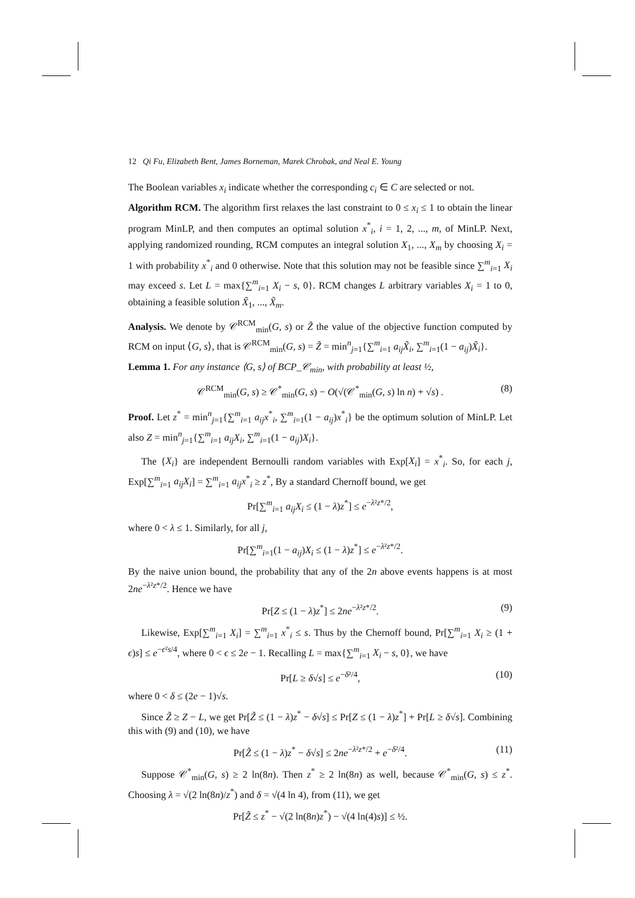12 Qi Fu, Elizabeth Bent, James Borneman, Marek Chrobak, and Neal E. Young
The Boolean variables x<sub>i</sub> indicate whether the corresponding c<sub>i</sub> ∈ C are selected or not.
Algorithm RCM. The algorithm first relaxes the last constraint to 0 ≤ x<sub>i</sub> ≤ 1 to obtain the linear program MinLP, and then computes an optimal solution x<sup>*</sup><sub>i</sub>, i = 1, 2, ..., m, of MinLP. Next, applying randomized rounding, RCM computes an integral solution X<sub>1</sub>, ..., X<sub>m</sub> by choosing X<sub>i</sub> = 1 with probability x<sup>*</sup><sub>i</sub> and 0 otherwise. Note that this solution may not be feasible since ∑<sup>m</sup><sub>i=1</sub> X<sub>i</sub> may exceed s. Let L = max{∑<sup>m</sup><sub>i=1</sub> X<sub>i</sub> − s, 0}. RCM changes L arbitrary variables X<sub>i</sub> = 1 to 0, obtaining a feasible solution X̃<sub>1</sub>, ..., X̃<sub>m</sub>.
Analysis. We denote by 𝒞<sup>RCM</sup><sub>min</sub>(G, s) or Z̃ the value of the objective function computed by RCM on input ⟨G, s⟩, that is 𝒞<sup>RCM</sup><sub>min</sub>(G, s) = Z̃ = min<sup>n</sup><sub>j=1</sub>{∑<sup>m</sup><sub>i=1</sub> a<sub>ij</sub>X̃<sub>i</sub>, ∑<sup>m</sup><sub>i=1</sub>(1 − a<sub>ij</sub>)X̃<sub>i</sub>}.
Lemma 1. For any instance ⟨G, s⟩ of BCP_𝒞<sub>min</sub>, with probability at least ½,
𝒞<sup>RCM</sup><sub>min</sub>(G, s) ≥ 𝒞<sup>*</sup><sub>min</sub>(G, s) − O(√(𝒞<sup>*</sup><sub>min</sub>(G, s) ln n) + √s) . (8)
Proof. Let z<sup>*</sup> = min<sup>n</sup><sub>j=1</sub>{∑<sup>m</sup><sub>i=1</sub> a<sub>ij</sub>x<sup>*</sup><sub>i</sub>, ∑<sup>m</sup><sub>i=1</sub>(1 − a<sub>ij</sub>)x<sup>*</sup><sub>i</sub>} be the optimum solution of MinLP. Let also Z = min<sup>n</sup><sub>j=1</sub>{∑<sup>m</sup><sub>i=1</sub> a<sub>ij</sub>X<sub>i</sub>, ∑<sup>m</sup><sub>i=1</sub>(1 − a<sub>ij</sub>)X<sub>i</sub>}.
The {X<sub>i</sub>} are independent Bernoulli random variables with Exp[X<sub>i</sub>] = x<sup>*</sup><sub>i</sub>. So, for each j, Exp[∑<sup>m</sup><sub>i=1</sub> a<sub>ij</sub>X<sub>i</sub>] = ∑<sup>m</sup><sub>i=1</sub> a<sub>ij</sub>x<sup>*</sup><sub>i</sub> ≥ z<sup>*</sup>, By a standard Chernoff bound, we get
Pr[∑<sup>m</sup><sub>i=1</sub> a<sub>ij</sub>X<sub>i</sub> ≤ (1 − λ)z<sup>*</sup>] ≤ e<sup>−λ²z*/2</sup>,
where 0 < λ ≤ 1. Similarly, for all j,
Pr[∑<sup>m</sup><sub>i=1</sub>(1 − a<sub>ij</sub>)X<sub>i</sub> ≤ (1 − λ)z<sup>*</sup>] ≤ e<sup>−λ²z*/2</sup>.
By the naive union bound, the probability that any of the 2n above events happens is at most 2ne<sup>−λ²z*/2</sup>. Hence we have
Pr[Z ≤ (1 − λ)z<sup>*</sup>] ≤ 2ne<sup>−λ²z*/2</sup>. (9)
Likewise, Exp[∑<sup>m</sup><sub>i=1</sub> X<sub>i</sub>] = ∑<sup>m</sup><sub>i=1</sub> x<sup>*</sup><sub>i</sub> ≤ s. Thus by the Chernoff bound, Pr[∑<sup>m</sup><sub>i=1</sub> X<sub>i</sub> ≥ (1 + ϵ)s] ≤ e<sup>−ϵ²s/4</sup>, where 0 < ϵ ≤ 2e − 1. Recalling L = max{∑<sup>m</sup><sub>i=1</sub> X<sub>i</sub> − s, 0}, we have
Pr[L ≥ δ√s] ≤ e<sup>−δ²/4</sup>, (10)
where 0 < δ ≤ (2e − 1)√s.
Since Z̃ ≥ Z − L, we get Pr[Z̃ ≤ (1 − λ)z<sup>*</sup> − δ√s] ≤ Pr[Z ≤ (1 − λ)z<sup>*</sup>] + Pr[L ≥ δ√s]. Combining this with (9) and (10), we have
Pr[Z̃ ≤ (1 − λ)z<sup>*</sup> − δ√s] ≤ 2ne<sup>−λ²z*/2</sup> + e<sup>−δ²/4</sup>. (11)
Suppose 𝒞<sup>*</sup><sub>min</sub>(G, s) ≥ 2 ln(8n). Then z<sup>*</sup> ≥ 2 ln(8n) as well, because 𝒞<sup>*</sup><sub>min</sub>(G, s) ≤ z<sup>*</sup>. Choosing λ = √(2 ln(8n)/z<sup>*</sup>) and δ = √(4 ln 4), from (11), we get
Pr[Z̃ ≤ z<sup>*</sup> − √(2 ln(8n)z<sup>*</sup>) − √(4 ln(4)s)] ≤ ½.